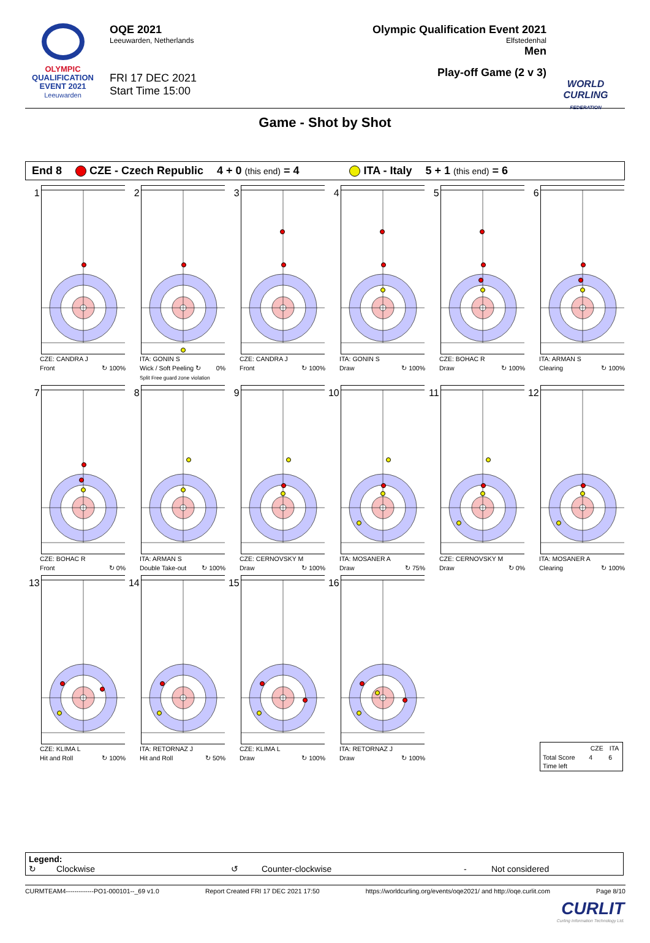OLYMPIC
QUALIFICATION
EVENT 2021
Leeuwarden
OQE 2021
Leeuwarden, Netherlands
FRI 17 DEC 2021
Start Time 15:00
Olympic Qualification Event 2021
Elfstedenhal
Men
Play-off Game (2 v 3)
WORLD
CURLING
FEDERATION
Game - Shot by Shot
End 8 CZE - Czech Republic 4 + 0 (this end) = 4 ITA - Italy 5 + 1 (this end) = 6
1
CZE: CANDRA J
Front ↻ 100%
2
ITA: GONIN S
Wick / Soft Peeling ↻ 0%
Split Free guard zone violation
3
CZE: CANDRA J
Front ↻ 100%
4
ITA: GONIN S
Draw ↻ 100%
5
CZE: BOHAC R
Draw ↻ 100%
6
ITA: ARMAN S
Clearing ↻ 100%
7
CZE: BOHAC R
Front ↻ 0%
8
ITA: ARMAN S
Double Take-out ↻ 100%
9
CZE: CERNOVSKY M
Draw ↻ 100%
10
ITA: MOSANER A
Draw ↻ 75%
11
CZE: CERNOVSKY M
Draw ↻ 0%
12
ITA: MOSANER A
Clearing ↻ 100%
13
CZE: KLIMA L
Hit and Roll ↻ 100%
14
ITA: RETORNAZ J
Hit and Roll ↻ 50%
15
CZE: KLIMA L
Draw ↻ 100%
16
ITA: RETORNAZ J
Draw ↻ 100%
| | CZE | ITA |
| --- | --- | --- |
| Total Score | 4 | 6 |
| Time left | | |
Legend:
↻ Clockwise ↺ Counter-clockwise - Not considered
CURMTEAM4-------------PO1-000101--_69 v1.0 Report Created FRI 17 DEC 2021 17:50 https://worldcurling.org/events/oqe2021/ and http://oqe.curlit.com Page 8/10
CURLIT
Curling Information Technology Ltd.